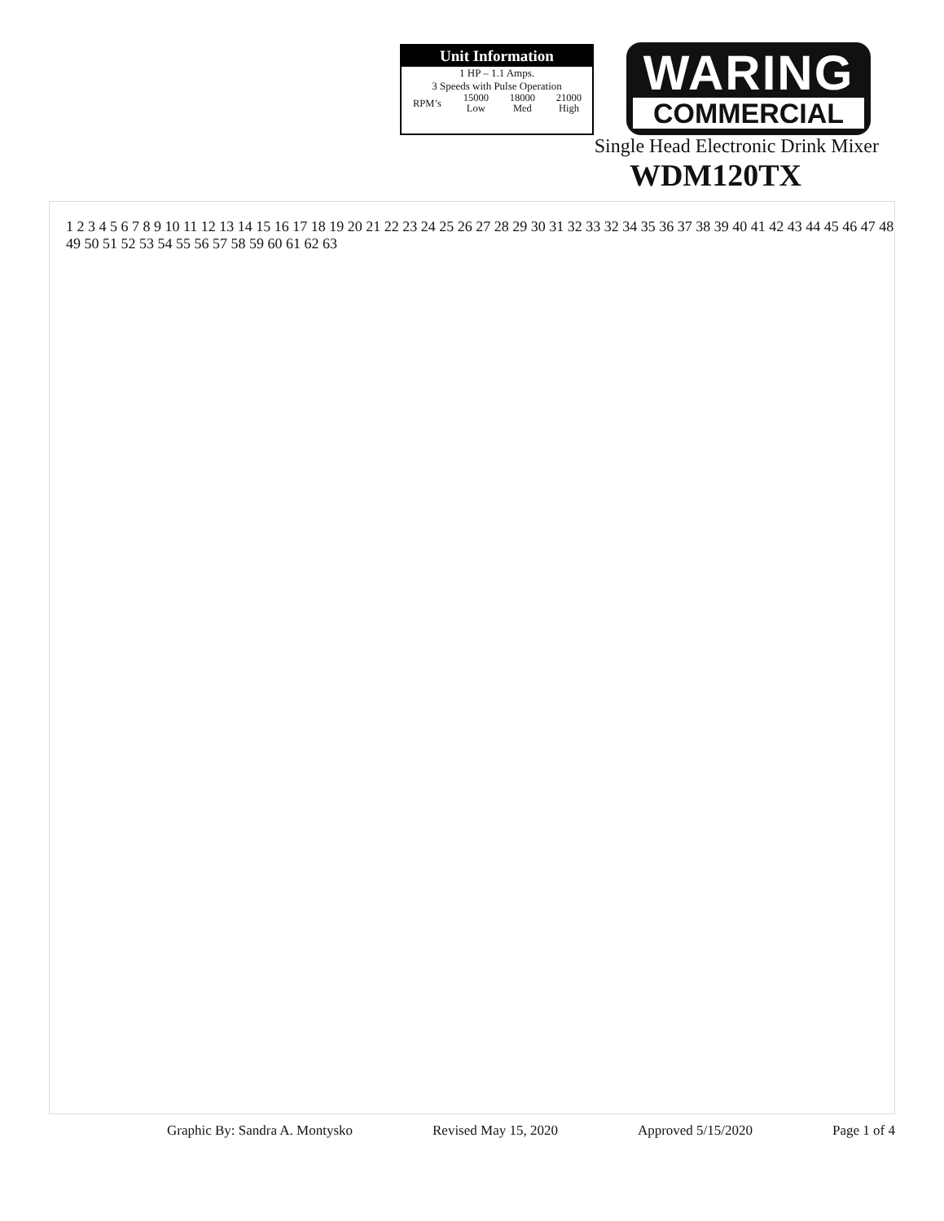Unit Information
1 HP – 1.1 Amps.
3 Speeds with Pulse Operation
| RPM’s | 15000 Low | 18000 Med | 21000 High |
WARING
COMMERCIAL
Single Head Electronic Drink Mixer
WDM120TX
1 2 3 4 5 6 7 8 9 10 11 12 13 14 15 16 17 18 19 20 21 22 23 24 25 26 27 28 29 30 31 32 33 32 34 35 36 37 38 39 40 41 42 43 44 45 46 47 48 49 50 51 52 53 54 55 56 57 58 59 60 61 62 63
Graphic By: Sandra A. Montysko Revised May 15, 2020 Approved 5/15/2020 Page 1 of 4